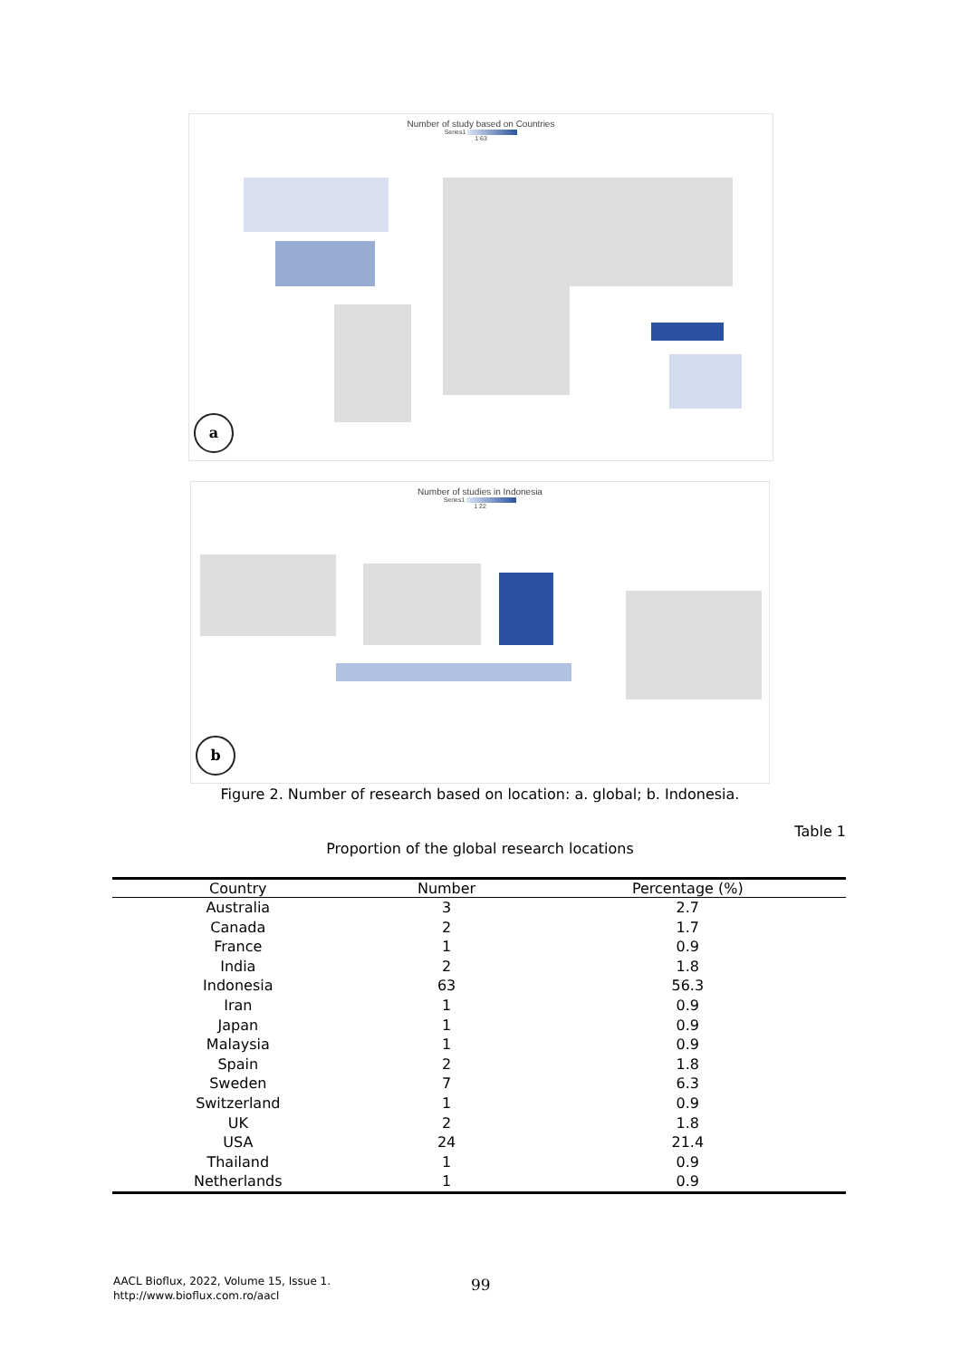Number of study based on Countries
Series1
1 63
a
Number of studies in Indonesia
Series1
1 22
b
Figure 2. Number of research based on location: a. global; b. Indonesia.
Table 1
Proportion of the global research locations
| Country | Number | Percentage (%) |
| --- | --- | --- |
| Australia | 3 | 2.7 |
| Canada | 2 | 1.7 |
| France | 1 | 0.9 |
| India | 2 | 1.8 |
| Indonesia | 63 | 56.3 |
| Iran | 1 | 0.9 |
| Japan | 1 | 0.9 |
| Malaysia | 1 | 0.9 |
| Spain | 2 | 1.8 |
| Sweden | 7 | 6.3 |
| Switzerland | 1 | 0.9 |
| UK | 2 | 1.8 |
| USA | 24 | 21.4 |
| Thailand | 1 | 0.9 |
| Netherlands | 1 | 0.9 |
AACL Bioflux, 2022, Volume 15, Issue 1.
http://www.bioflux.com.ro/aacl
99